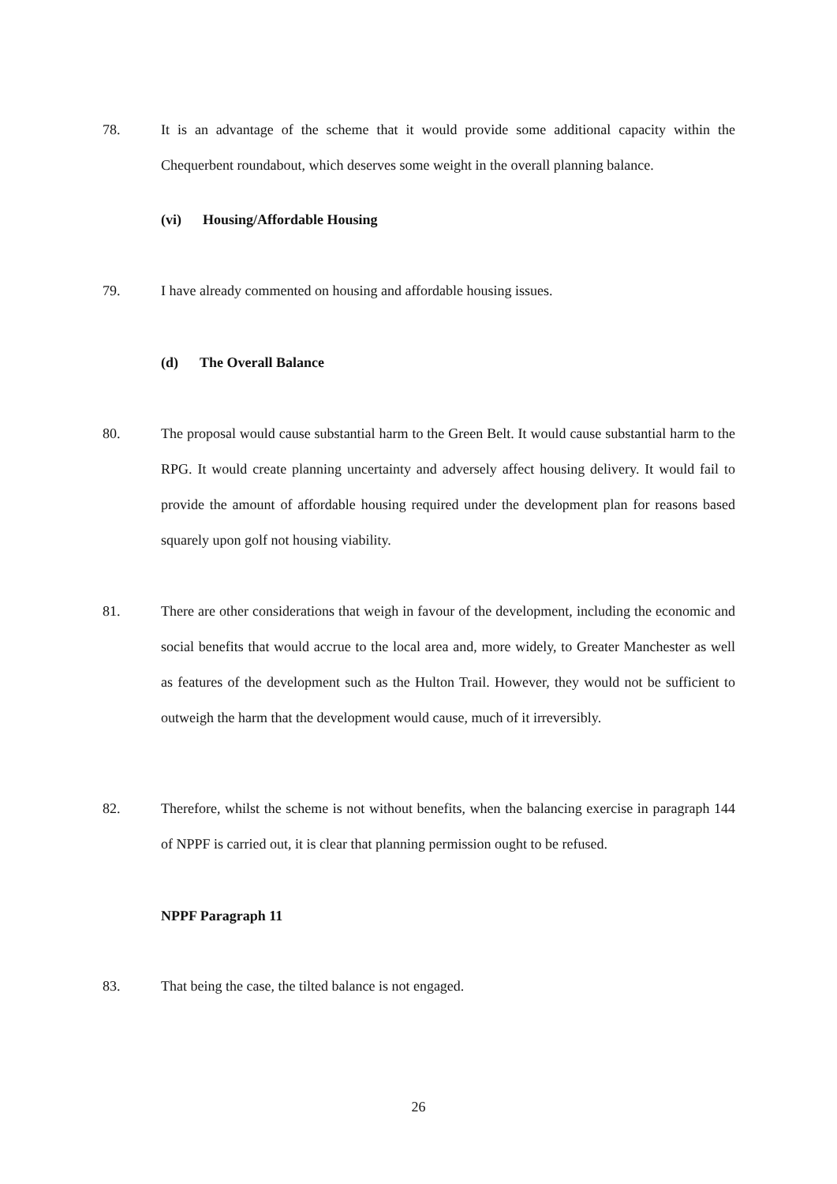78. It is an advantage of the scheme that it would provide some additional capacity within the Chequerbent roundabout, which deserves some weight in the overall planning balance.
(vi) Housing/Affordable Housing
79. I have already commented on housing and affordable housing issues.
(d) The Overall Balance
80. The proposal would cause substantial harm to the Green Belt. It would cause substantial harm to the RPG. It would create planning uncertainty and adversely affect housing delivery. It would fail to provide the amount of affordable housing required under the development plan for reasons based squarely upon golf not housing viability.
81. There are other considerations that weigh in favour of the development, including the economic and social benefits that would accrue to the local area and, more widely, to Greater Manchester as well as features of the development such as the Hulton Trail. However, they would not be sufficient to outweigh the harm that the development would cause, much of it irreversibly.
82. Therefore, whilst the scheme is not without benefits, when the balancing exercise in paragraph 144 of NPPF is carried out, it is clear that planning permission ought to be refused.
NPPF Paragraph 11
83. That being the case, the tilted balance is not engaged.
26